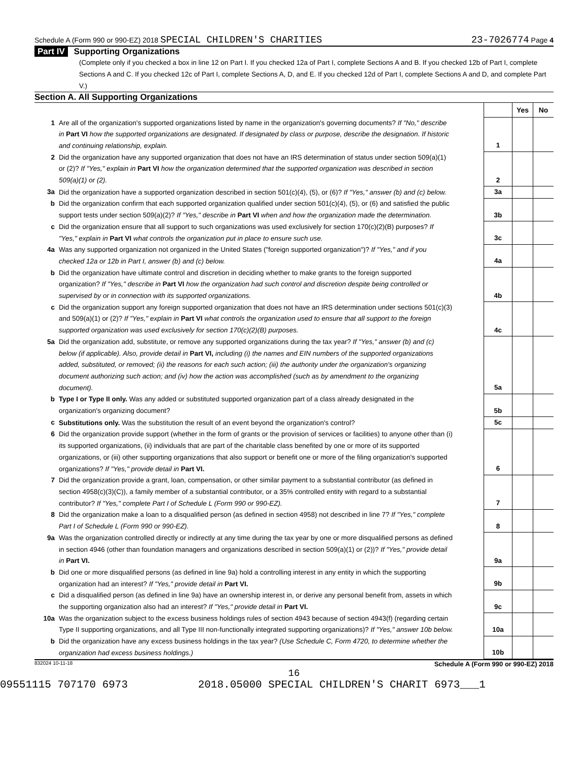Schedule A (Form 990 or 990-EZ) 2018 SPECIAL CHILDREN'S CHARITIES 23-7026774 Page 4
Part IV Supporting Organizations
(Complete only if you checked a box in line 12 on Part I. If you checked 12a of Part I, complete Sections A and B. If you checked 12b of Part I, complete Sections A and C. If you checked 12c of Part I, complete Sections A, D, and E. If you checked 12d of Part I, complete Sections A and D, and complete Part V.)
Section A. All Supporting Organizations
| | | | Yes | No |
| 1 | Are all of the organization's supported organizations listed by name in the organization's governing documents? If "No," describe in Part VI how the supported organizations are designated. If designated by class or purpose, describe the designation. If historic and continuing relationship, explain. | 1 | | |
| 2 | Did the organization have any supported organization that does not have an IRS determination of status under section 509(a)(1) or (2)? If "Yes," explain in Part VI how the organization determined that the supported organization was described in section 509(a)(1) or (2). | 2 | | |
| 3a | Did the organization have a supported organization described in section 501(c)(4), (5), or (6)? If "Yes," answer (b) and (c) below. | 3a | | |
| b | Did the organization confirm that each supported organization qualified under section 501(c)(4), (5), or (6) and satisfied the public support tests under section 509(a)(2)? If "Yes," describe in Part VI when and how the organization made the determination. | 3b | | |
| c | Did the organization ensure that all support to such organizations was used exclusively for section 170(c)(2)(B) purposes? If "Yes," explain in Part VI what controls the organization put in place to ensure such use. | 3c | | |
| 4a | Was any supported organization not organized in the United States ("foreign supported organization")? If "Yes," and if you checked 12a or 12b in Part I, answer (b) and (c) below. | 4a | | |
| b | Did the organization have ultimate control and discretion in deciding whether to make grants to the foreign supported organization? If "Yes," describe in Part VI how the organization had such control and discretion despite being controlled or supervised by or in connection with its supported organizations. | 4b | | |
| c | Did the organization support any foreign supported organization that does not have an IRS determination under sections 501(c)(3) and 509(a)(1) or (2)? If "Yes," explain in Part VI what controls the organization used to ensure that all support to the foreign supported organization was used exclusively for section 170(c)(2)(B) purposes. | 4c | | |
| 5a | Did the organization add, substitute, or remove any supported organizations during the tax year? If "Yes," answer (b) and (c) below (if applicable). Also, provide detail in Part VI, including (i) the names and EIN numbers of the supported organizations added, substituted, or removed; (ii) the reasons for each such action; (iii) the authority under the organization's organizing document authorizing such action; and (iv) how the action was accomplished (such as by amendment to the organizing document). | 5a | | |
| b | Type I or Type II only. Was any added or substituted supported organization part of a class already designated in the organization's organizing document? | 5b | | |
| c | Substitutions only. Was the substitution the result of an event beyond the organization's control? | 5c | | |
| 6 | Did the organization provide support (whether in the form of grants or the provision of services or facilities) to anyone other than (i) its supported organizations, (ii) individuals that are part of the charitable class benefited by one or more of its supported organizations, or (iii) other supporting organizations that also support or benefit one or more of the filing organization's supported organizations? If "Yes," provide detail in Part VI. | 6 | | |
| 7 | Did the organization provide a grant, loan, compensation, or other similar payment to a substantial contributor (as defined in section 4958(c)(3)(C)), a family member of a substantial contributor, or a 35% controlled entity with regard to a substantial contributor? If "Yes," complete Part I of Schedule L (Form 990 or 990-EZ). | 7 | | |
| 8 | Did the organization make a loan to a disqualified person (as defined in section 4958) not described in line 7? If "Yes," complete Part I of Schedule L (Form 990 or 990-EZ). | 8 | | |
| 9a | Was the organization controlled directly or indirectly at any time during the tax year by one or more disqualified persons as defined in section 4946 (other than foundation managers and organizations described in section 509(a)(1) or (2))? If "Yes," provide detail in Part VI. | 9a | | |
| b | Did one or more disqualified persons (as defined in line 9a) hold a controlling interest in any entity in which the supporting organization had an interest? If "Yes," provide detail in Part VI. | 9b | | |
| c | Did a disqualified person (as defined in line 9a) have an ownership interest in, or derive any personal benefit from, assets in which the supporting organization also had an interest? If "Yes," provide detail in Part VI. | 9c | | |
| 10a | Was the organization subject to the excess business holdings rules of section 4943 because of section 4943(f) (regarding certain Type II supporting organizations, and all Type III non-functionally integrated supporting organizations)? If "Yes," answer 10b below. | 10a | | |
| b | Did the organization have any excess business holdings in the tax year? (Use Schedule C, Form 4720, to determine whether the organization had excess business holdings.) | 10b | | |
832024 10-11-18 Schedule A (Form 990 or 990-EZ) 2018
16
09551115 707170 6973 2018.05000 SPECIAL CHILDREN'S CHARIT 6973___1